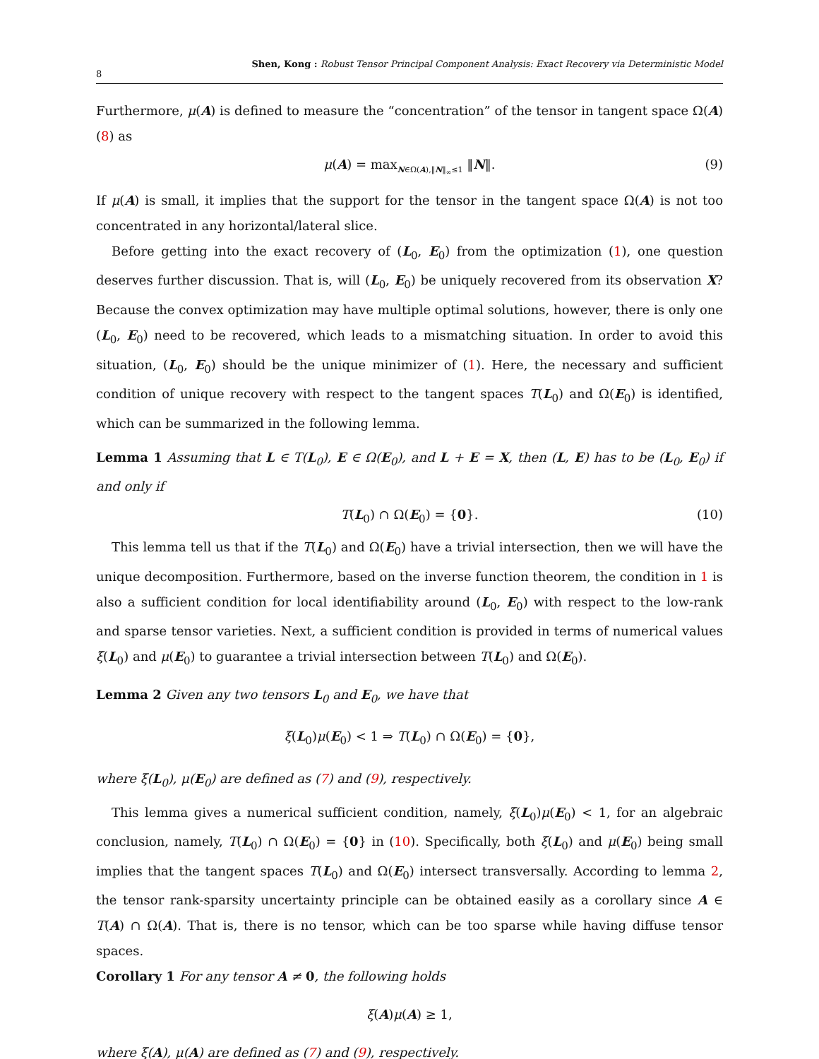8 Shen, Kong : Robust Tensor Principal Component Analysis: Exact Recovery via Deterministic Model
Furthermore, μ(A) is defined to measure the “concentration” of the tensor in tangent space Ω(A) (8) as
μ(A) = max<sub>N∈Ω(A),‖N‖<sub>∞</sub>≤1</sub> ‖N‖. (9)
If μ(A) is small, it implies that the support for the tensor in the tangent space Ω(A) is not too concentrated in any horizontal/lateral slice.
Before getting into the exact recovery of (L<sub>0</sub>, E<sub>0</sub>) from the optimization (1), one question deserves further discussion. That is, will (L<sub>0</sub>, E<sub>0</sub>) be uniquely recovered from its observation X? Because the convex optimization may have multiple optimal solutions, however, there is only one (L<sub>0</sub>, E<sub>0</sub>) need to be recovered, which leads to a mismatching situation. In order to avoid this situation, (L<sub>0</sub>, E<sub>0</sub>) should be the unique minimizer of (1). Here, the necessary and sufficient condition of unique recovery with respect to the tangent spaces T(L<sub>0</sub>) and Ω(E<sub>0</sub>) is identified, which can be summarized in the following lemma.
Lemma 1 Assuming that L ∈ T(L<sub>0</sub>), E ∈ Ω(E<sub>0</sub>), and L + E = X, then (L, E) has to be (L<sub>0</sub>, E<sub>0</sub>) if and only if
T(L<sub>0</sub>) ∩ Ω(E<sub>0</sub>) = {0}. (10)
This lemma tell us that if the T(L<sub>0</sub>) and Ω(E<sub>0</sub>) have a trivial intersection, then we will have the unique decomposition. Furthermore, based on the inverse function theorem, the condition in 1 is also a sufficient condition for local identifiability around (L<sub>0</sub>, E<sub>0</sub>) with respect to the low-rank and sparse tensor varieties. Next, a sufficient condition is provided in terms of numerical values ξ(L<sub>0</sub>) and μ(E<sub>0</sub>) to guarantee a trivial intersection between T(L<sub>0</sub>) and Ω(E<sub>0</sub>).
Lemma 2 Given any two tensors L<sub>0</sub> and E<sub>0</sub>, we have that
ξ(L<sub>0</sub>)μ(E<sub>0</sub>) < 1 ⇒ T(L<sub>0</sub>) ∩ Ω(E<sub>0</sub>) = {0},
where ξ(L<sub>0</sub>), μ(E<sub>0</sub>) are defined as (7) and (9), respectively.
This lemma gives a numerical sufficient condition, namely, ξ(L<sub>0</sub>)μ(E<sub>0</sub>) < 1, for an algebraic conclusion, namely, T(L<sub>0</sub>) ∩ Ω(E<sub>0</sub>) = {0} in (10). Specifically, both ξ(L<sub>0</sub>) and μ(E<sub>0</sub>) being small implies that the tangent spaces T(L<sub>0</sub>) and Ω(E<sub>0</sub>) intersect transversally. According to lemma 2, the tensor rank-sparsity uncertainty principle can be obtained easily as a corollary since A ∈ T(A) ∩ Ω(A). That is, there is no tensor, which can be too sparse while having diffuse tensor spaces.
Corollary 1 For any tensor A ≠ 0, the following holds
ξ(A)μ(A) ≥ 1,
where ξ(A), μ(A) are defined as (7) and (9), respectively.